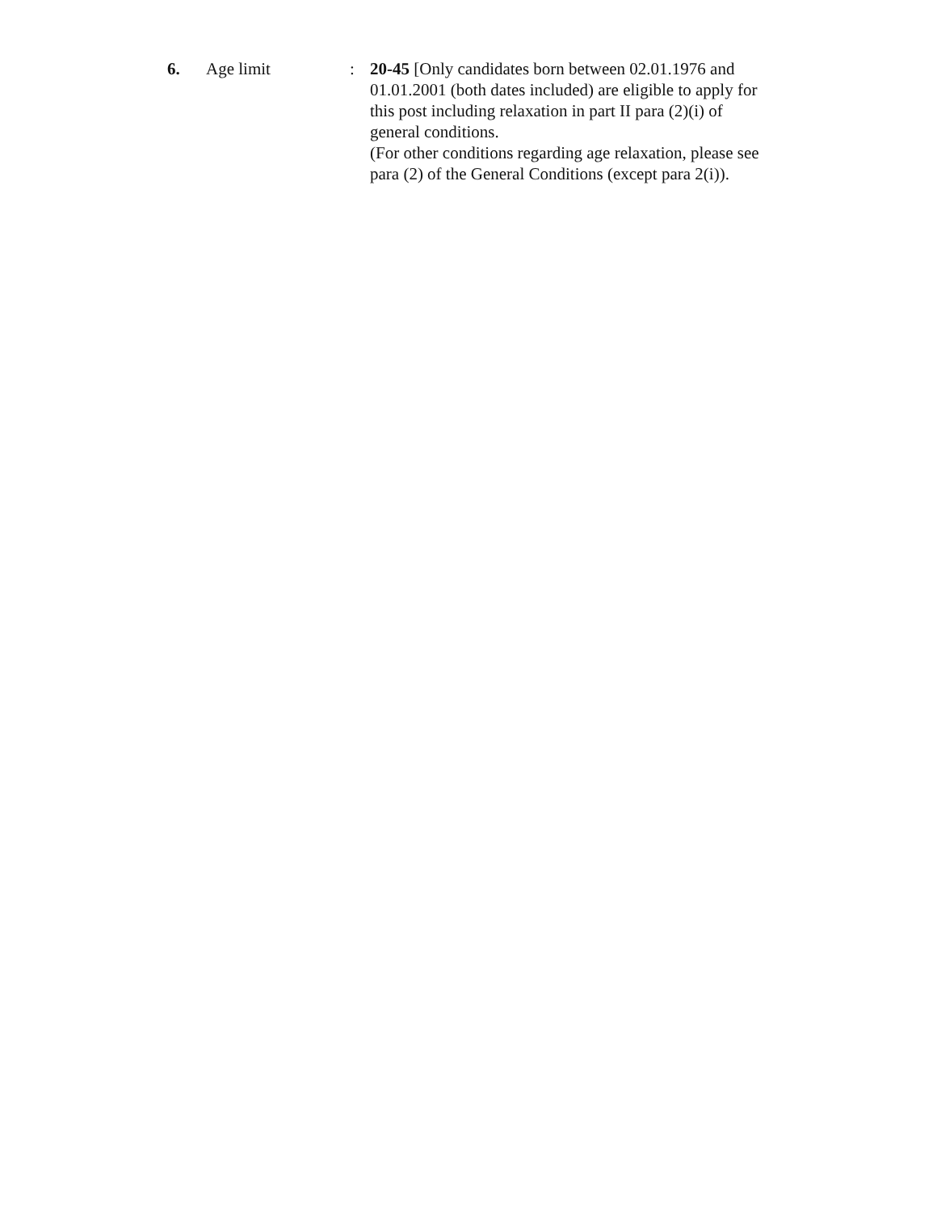6. Age limit : 20-45 [Only candidates born between 02.01.1976 and 01.01.2001 (both dates included) are eligible to apply for this post including relaxation in part II para (2)(i) of general conditions.
(For other conditions regarding age relaxation, please see para (2) of the General Conditions (except para 2(i)).